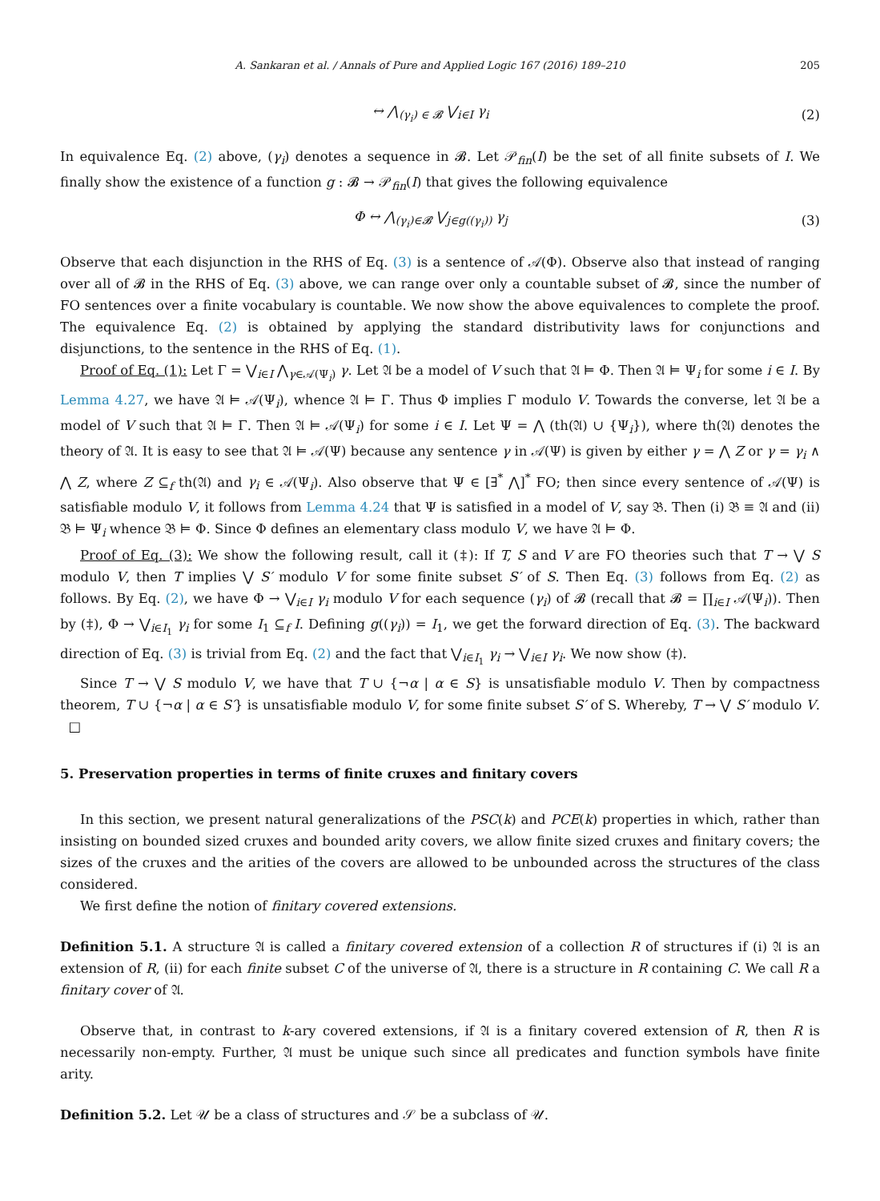A. Sankaran et al. / Annals of Pure and Applied Logic 167 (2016) 189–210 205
↔ ⋀<sub>(γ<sub>i</sub>) ∈ 𝓑</sub> ⋁<sub>i∈I</sub> γ<sub>i</sub> (2)
In equivalence Eq. (2) above, (γ<sub>i</sub>) denotes a sequence in 𝓑. Let 𝒫<sub>fin</sub>(I) be the set of all finite subsets of I. We finally show the existence of a function g : 𝓑 → 𝒫<sub>fin</sub>(I) that gives the following equivalence
Φ ↔ ⋀<sub>(γ<sub>i</sub>)∈𝓑</sub> ⋁<sub>j∈g((γ<sub>i</sub>))</sub> γ<sub>j</sub> (3)
Observe that each disjunction in the RHS of Eq. (3) is a sentence of 𝒜(Φ). Observe also that instead of ranging over all of 𝓑 in the RHS of Eq. (3) above, we can range over only a countable subset of 𝓑, since the number of FO sentences over a finite vocabulary is countable. We now show the above equivalences to complete the proof. The equivalence Eq. (2) is obtained by applying the standard distributivity laws for conjunctions and disjunctions, to the sentence in the RHS of Eq. (1).
Proof of Eq. (1): Let Γ = ⋁<sub>i∈I</sub> ⋀<sub>γ∈𝒜(Ψ<sub>i</sub>)</sub> γ. Let 𝔄 be a model of V such that 𝔄 ⊨ Φ. Then 𝔄 ⊨ Ψ<sub>i</sub> for some i ∈ I. By Lemma 4.27, we have 𝔄 ⊨ 𝒜(Ψ<sub>i</sub>), whence 𝔄 ⊨ Γ. Thus Φ implies Γ modulo V. Towards the converse, let 𝔄 be a model of V such that 𝔄 ⊨ Γ. Then 𝔄 ⊨ 𝒜(Ψ<sub>i</sub>) for some i ∈ I. Let Ψ = ⋀ (th(𝔄) ∪ {Ψ<sub>i</sub>}), where th(𝔄) denotes the theory of 𝔄. It is easy to see that 𝔄 ⊨ 𝒜(Ψ) because any sentence γ in 𝒜(Ψ) is given by either γ = ⋀ Z or γ = γ<sub>i</sub> ∧ ⋀ Z, where Z ⊆<sub>f</sub> th(𝔄) and γ<sub>i</sub> ∈ 𝒜(Ψ<sub>i</sub>). Also observe that Ψ ∈ [∃<sup>*</sup> ⋀]<sup>*</sup> FO; then since every sentence of 𝒜(Ψ) is satisfiable modulo V, it follows from Lemma 4.24 that Ψ is satisfied in a model of V, say 𝔅. Then (i) 𝔅 ≡ 𝔄 and (ii) 𝔅 ⊨ Ψ<sub>i</sub> whence 𝔅 ⊨ Φ. Since Φ defines an elementary class modulo V, we have 𝔄 ⊨ Φ.
Proof of Eq. (3): We show the following result, call it (‡): If T, S and V are FO theories such that T → ⋁ S modulo V, then T implies ⋁ S′ modulo V for some finite subset S′ of S. Then Eq. (3) follows from Eq. (2) as follows. By Eq. (2), we have Φ → ⋁<sub>i∈I</sub> γ<sub>i</sub> modulo V for each sequence (γ<sub>i</sub>) of 𝓑 (recall that 𝓑 = ∏<sub>i∈I</sub> 𝒜(Ψ<sub>i</sub>)). Then by (‡), Φ → ⋁<sub>i∈I<sub>1</sub></sub> γ<sub>i</sub> for some I<sub>1</sub> ⊆<sub>f</sub> I. Defining g((γ<sub>i</sub>)) = I<sub>1</sub>, we get the forward direction of Eq. (3). The backward direction of Eq. (3) is trivial from Eq. (2) and the fact that ⋁<sub>i∈I<sub>1</sub></sub> γ<sub>i</sub> → ⋁<sub>i∈I</sub> γ<sub>i</sub>. We now show (‡).
Since T → ⋁ S modulo V, we have that T ∪ {¬α | α ∈ S} is unsatisfiable modulo V. Then by compactness theorem, T ∪ {¬α | α ∈ S′} is unsatisfiable modulo V, for some finite subset S′ of S. Whereby, T → ⋁ S′ modulo V. □
5. Preservation properties in terms of finite cruxes and finitary covers
In this section, we present natural generalizations of the PSC(k) and PCE(k) properties in which, rather than insisting on bounded sized cruxes and bounded arity covers, we allow finite sized cruxes and finitary covers; the sizes of the cruxes and the arities of the covers are allowed to be unbounded across the structures of the class considered.
We first define the notion of finitary covered extensions.
Definition 5.1. A structure 𝔄 is called a finitary covered extension of a collection R of structures if (i) 𝔄 is an extension of R, (ii) for each finite subset C of the universe of 𝔄, there is a structure in R containing C. We call R a finitary cover of 𝔄.
Observe that, in contrast to k-ary covered extensions, if 𝔄 is a finitary covered extension of R, then R is necessarily non-empty. Further, 𝔄 must be unique such since all predicates and function symbols have finite arity.
Definition 5.2. Let 𝒰 be a class of structures and 𝒮 be a subclass of 𝒰.